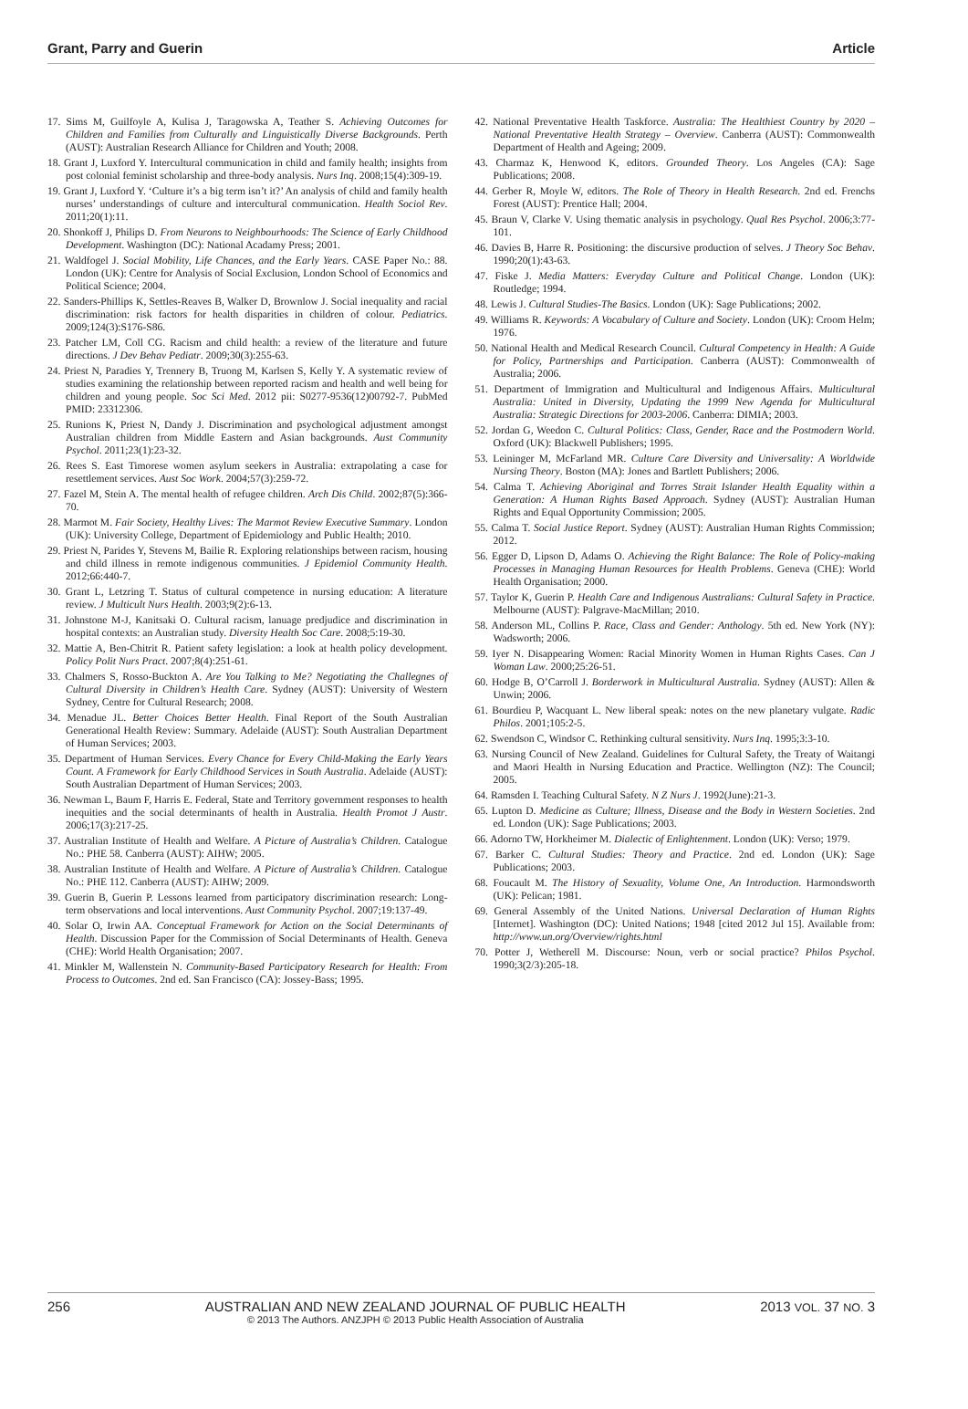Grant, Parry and Guerin Article
17. Sims M, Guilfoyle A, Kulisa J, Taragowska A, Teather S. Achieving Outcomes for Children and Families from Culturally and Linguistically Diverse Backgrounds. Perth (AUST): Australian Research Alliance for Children and Youth; 2008.
18. Grant J, Luxford Y. Intercultural communication in child and family health; insights from post colonial feminist scholarship and three-body analysis. Nurs Inq. 2008;15(4):309-19.
19. Grant J, Luxford Y. ‘Culture it’s a big term isn’t it?’ An analysis of child and family health nurses’ understandings of culture and intercultural communication. Health Sociol Rev. 2011;20(1):11.
20. Shonkoff J, Philips D. From Neurons to Neighbourhoods: The Science of Early Childhood Development. Washington (DC): National Acadamy Press; 2001.
21. Waldfogel J. Social Mobility, Life Chances, and the Early Years. CASE Paper No.: 88. London (UK): Centre for Analysis of Social Exclusion, London School of Economics and Political Science; 2004.
22. Sanders-Phillips K, Settles-Reaves B, Walker D, Brownlow J. Social inequality and racial discrimination: risk factors for health disparities in children of colour. Pediatrics. 2009;124(3):S176-S86.
23. Patcher LM, Coll CG. Racism and child health: a review of the literature and future directions. J Dev Behav Pediatr. 2009;30(3):255-63.
24. Priest N, Paradies Y, Trennery B, Truong M, Karlsen S, Kelly Y. A systematic review of studies examining the relationship between reported racism and health and well being for children and young people. Soc Sci Med. 2012 pii: S0277-9536(12)00792-7. PubMed PMID: 23312306.
25. Runions K, Priest N, Dandy J. Discrimination and psychological adjustment amongst Australian children from Middle Eastern and Asian backgrounds. Aust Community Psychol. 2011;23(1):23-32.
26. Rees S. East Timorese women asylum seekers in Australia: extrapolating a case for resettlement services. Aust Soc Work. 2004;57(3):259-72.
27. Fazel M, Stein A. The mental health of refugee children. Arch Dis Child. 2002;87(5):366-70.
28. Marmot M. Fair Society, Healthy Lives: The Marmot Review Executive Summary. London (UK): University College, Department of Epidemiology and Public Health; 2010.
29. Priest N, Parides Y, Stevens M, Bailie R. Exploring relationships between racism, housing and child illness in remote indigenous communities. J Epidemiol Community Health. 2012;66:440-7.
30. Grant L, Letzring T. Status of cultural competence in nursing education: A literature review. J Multicult Nurs Health. 2003;9(2):6-13.
31. Johnstone M-J, Kanitsaki O. Cultural racism, lanuage predjudice and discrimination in hospital contexts: an Australian study. Diversity Health Soc Care. 2008;5:19-30.
32. Mattie A, Ben-Chitrit R. Patient safety legislation: a look at health policy development. Policy Polit Nurs Pract. 2007;8(4):251-61.
33. Chalmers S, Rosso-Buckton A. Are You Talking to Me? Negotiating the Challegnes of Cultural Diversity in Children’s Health Care. Sydney (AUST): University of Western Sydney, Centre for Cultural Research; 2008.
34. Menadue JL. Better Choices Better Health. Final Report of the South Australian Generational Health Review: Summary. Adelaide (AUST): South Australian Department of Human Services; 2003.
35. Department of Human Services. Every Chance for Every Child-Making the Early Years Count. A Framework for Early Childhood Services in South Australia. Adelaide (AUST): South Australian Department of Human Services; 2003.
36. Newman L, Baum F, Harris E. Federal, State and Territory government responses to health inequities and the social determinants of health in Australia. Health Promot J Austr. 2006;17(3):217-25.
37. Australian Institute of Health and Welfare. A Picture of Australia’s Children. Catalogue No.: PHE 58. Canberra (AUST): AIHW; 2005.
38. Australian Institute of Health and Welfare. A Picture of Australia’s Children. Catalogue No.: PHE 112. Canberra (AUST): AIHW; 2009.
39. Guerin B, Guerin P. Lessons learned from participatory discrimination research: Long-term observations and local interventions. Aust Community Psychol. 2007;19:137-49.
40. Solar O, Irwin AA. Conceptual Framework for Action on the Social Determinants of Health. Discussion Paper for the Commission of Social Determinants of Health. Geneva (CHE): World Health Organisation; 2007.
41. Minkler M, Wallenstein N. Community-Based Participatory Research for Health: From Process to Outcomes. 2nd ed. San Francisco (CA): Jossey-Bass; 1995.
42. National Preventative Health Taskforce. Australia: The Healthiest Country by 2020 – National Preventative Health Strategy – Overview. Canberra (AUST): Commonwealth Department of Health and Ageing; 2009.
43. Charmaz K, Henwood K, editors. Grounded Theory. Los Angeles (CA): Sage Publications; 2008.
44. Gerber R, Moyle W, editors. The Role of Theory in Health Research. 2nd ed. Frenchs Forest (AUST): Prentice Hall; 2004.
45. Braun V, Clarke V. Using thematic analysis in psychology. Qual Res Psychol. 2006;3:77-101.
46. Davies B, Harre R. Positioning: the discursive production of selves. J Theory Soc Behav. 1990;20(1):43-63.
47. Fiske J. Media Matters: Everyday Culture and Political Change. London (UK): Routledge; 1994.
48. Lewis J. Cultural Studies-The Basics. London (UK): Sage Publications; 2002.
49. Williams R. Keywords: A Vocabulary of Culture and Society. London (UK): Croom Helm; 1976.
50. National Health and Medical Research Council. Cultural Competency in Health: A Guide for Policy, Partnerships and Participation. Canberra (AUST): Commonwealth of Australia; 2006.
51. Department of Immigration and Multicultural and Indigenous Affairs. Multicultural Australia: United in Diversity, Updating the 1999 New Agenda for Multicultural Australia: Strategic Directions for 2003-2006. Canberra: DIMIA; 2003.
52. Jordan G, Weedon C. Cultural Politics: Class, Gender, Race and the Postmodern World. Oxford (UK): Blackwell Publishers; 1995.
53. Leininger M, McFarland MR. Culture Care Diversity and Universality: A Worldwide Nursing Theory. Boston (MA): Jones and Bartlett Publishers; 2006.
54. Calma T. Achieving Aboriginal and Torres Strait Islander Health Equality within a Generation: A Human Rights Based Approach. Sydney (AUST): Australian Human Rights and Equal Opportunity Commission; 2005.
55. Calma T. Social Justice Report. Sydney (AUST): Australian Human Rights Commission; 2012.
56. Egger D, Lipson D, Adams O. Achieving the Right Balance: The Role of Policy-making Processes in Managing Human Resources for Health Problems. Geneva (CHE): World Health Organisation; 2000.
57. Taylor K, Guerin P. Health Care and Indigenous Australians: Cultural Safety in Practice. Melbourne (AUST): Palgrave-MacMillan; 2010.
58. Anderson ML, Collins P. Race, Class and Gender: Anthology. 5th ed. New York (NY): Wadsworth; 2006.
59. Iyer N. Disappearing Women: Racial Minority Women in Human Rights Cases. Can J Woman Law. 2000;25:26-51.
60. Hodge B, O’Carroll J. Borderwork in Multicultural Australia. Sydney (AUST): Allen & Unwin; 2006.
61. Bourdieu P, Wacquant L. New liberal speak: notes on the new planetary vulgate. Radic Philos. 2001;105:2-5.
62. Swendson C, Windsor C. Rethinking cultural sensitivity. Nurs Inq. 1995;3:3-10.
63. Nursing Council of New Zealand. Guidelines for Cultural Safety, the Treaty of Waitangi and Maori Health in Nursing Education and Practice. Wellington (NZ): The Council; 2005.
64. Ramsden I. Teaching Cultural Safety. N Z Nurs J. 1992(June):21-3.
65. Lupton D. Medicine as Culture; Illness, Disease and the Body in Western Societies. 2nd ed. London (UK): Sage Publications; 2003.
66. Adorno TW, Horkheimer M. Dialectic of Enlightenment. London (UK): Verso; 1979.
67. Barker C. Cultural Studies: Theory and Practice. 2nd ed. London (UK): Sage Publications; 2003.
68. Foucault M. The History of Sexuality, Volume One, An Introduction. Harmondsworth (UK): Pelican; 1981.
69. General Assembly of the United Nations. Universal Declaration of Human Rights [Internet]. Washington (DC): United Nations; 1948 [cited 2012 Jul 15]. Available from: http://www.un.org/Overview/rights.html
70. Potter J, Wetherell M. Discourse: Noun, verb or social practice? Philos Psychol. 1990;3(2/3):205-18.
256 AUSTRALIAN AND NEW ZEALAND JOURNAL OF PUBLIC HEALTH
© 2013 The Authors. ANZJPH © 2013 Public Health Association of Australia
2013 VOL. 37 NO. 3